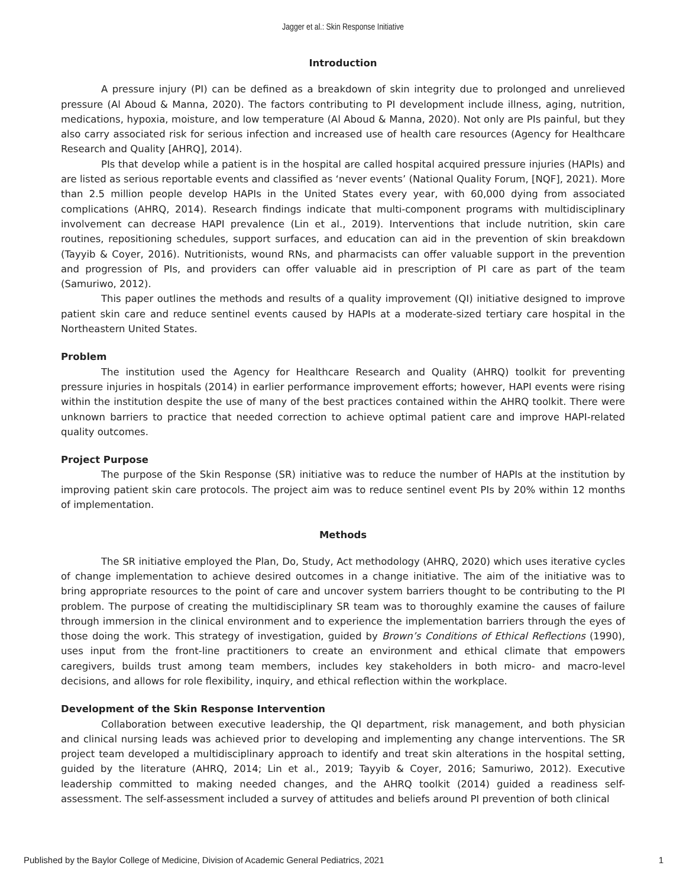Jagger et al.: Skin Response Initiative
Introduction
A pressure injury (PI) can be defined as a breakdown of skin integrity due to prolonged and unrelieved pressure (Al Aboud & Manna, 2020). The factors contributing to PI development include illness, aging, nutrition, medications, hypoxia, moisture, and low temperature (Al Aboud & Manna, 2020). Not only are PIs painful, but they also carry associated risk for serious infection and increased use of health care resources (Agency for Healthcare Research and Quality [AHRQ], 2014).
PIs that develop while a patient is in the hospital are called hospital acquired pressure injuries (HAPIs) and are listed as serious reportable events and classified as ‘never events’ (National Quality Forum, [NQF], 2021). More than 2.5 million people develop HAPIs in the United States every year, with 60,000 dying from associated complications (AHRQ, 2014). Research findings indicate that multi-component programs with multidisciplinary involvement can decrease HAPI prevalence (Lin et al., 2019). Interventions that include nutrition, skin care routines, repositioning schedules, support surfaces, and education can aid in the prevention of skin breakdown (Tayyib & Coyer, 2016). Nutritionists, wound RNs, and pharmacists can offer valuable support in the prevention and progression of PIs, and providers can offer valuable aid in prescription of PI care as part of the team (Samuriwo, 2012).
This paper outlines the methods and results of a quality improvement (QI) initiative designed to improve patient skin care and reduce sentinel events caused by HAPIs at a moderate-sized tertiary care hospital in the Northeastern United States.
Problem
The institution used the Agency for Healthcare Research and Quality (AHRQ) toolkit for preventing pressure injuries in hospitals (2014) in earlier performance improvement efforts; however, HAPI events were rising within the institution despite the use of many of the best practices contained within the AHRQ toolkit. There were unknown barriers to practice that needed correction to achieve optimal patient care and improve HAPI-related quality outcomes.
Project Purpose
The purpose of the Skin Response (SR) initiative was to reduce the number of HAPIs at the institution by improving patient skin care protocols. The project aim was to reduce sentinel event PIs by 20% within 12 months of implementation.
Methods
The SR initiative employed the Plan, Do, Study, Act methodology (AHRQ, 2020) which uses iterative cycles of change implementation to achieve desired outcomes in a change initiative. The aim of the initiative was to bring appropriate resources to the point of care and uncover system barriers thought to be contributing to the PI problem. The purpose of creating the multidisciplinary SR team was to thoroughly examine the causes of failure through immersion in the clinical environment and to experience the implementation barriers through the eyes of those doing the work. This strategy of investigation, guided by Brown’s Conditions of Ethical Reflections (1990), uses input from the front-line practitioners to create an environment and ethical climate that empowers caregivers, builds trust among team members, includes key stakeholders in both micro- and macro-level decisions, and allows for role flexibility, inquiry, and ethical reflection within the workplace.
Development of the Skin Response Intervention
Collaboration between executive leadership, the QI department, risk management, and both physician and clinical nursing leads was achieved prior to developing and implementing any change interventions. The SR project team developed a multidisciplinary approach to identify and treat skin alterations in the hospital setting, guided by the literature (AHRQ, 2014; Lin et al., 2019; Tayyib & Coyer, 2016; Samuriwo, 2012). Executive leadership committed to making needed changes, and the AHRQ toolkit (2014) guided a readiness self-assessment. The self-assessment included a survey of attitudes and beliefs around PI prevention of both clinical
Published by the Baylor College of Medicine, Division of Academic General Pediatrics, 2021 1